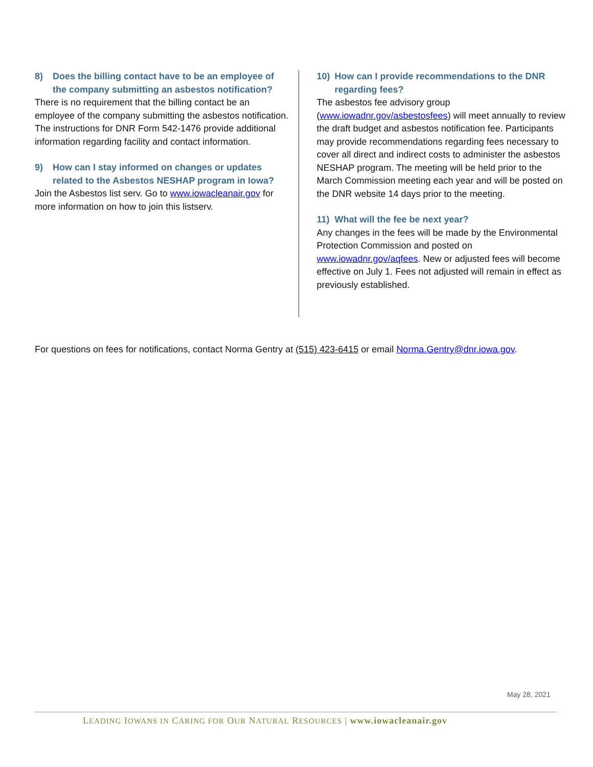8) Does the billing contact have to be an employee of the company submitting an asbestos notification?
There is no requirement that the billing contact be an employee of the company submitting the asbestos notification. The instructions for DNR Form 542-1476 provide additional information regarding facility and contact information.
9) How can I stay informed on changes or updates related to the Asbestos NESHAP program in Iowa?
Join the Asbestos list serv. Go to www.iowacleanair.gov for more information on how to join this listserv.
10) How can I provide recommendations to the DNR regarding fees?
The asbestos fee advisory group (www.iowadnr.gov/asbestosfees) will meet annually to review the draft budget and asbestos notification fee. Participants may provide recommendations regarding fees necessary to cover all direct and indirect costs to administer the asbestos NESHAP program. The meeting will be held prior to the March Commission meeting each year and will be posted on the DNR website 14 days prior to the meeting.
11) What will the fee be next year?
Any changes in the fees will be made by the Environmental Protection Commission and posted on www.iowadnr.gov/aqfees. New or adjusted fees will become effective on July 1. Fees not adjusted will remain in effect as previously established.
For questions on fees for notifications, contact Norma Gentry at (515) 423-6415 or email Norma.Gentry@dnr.iowa.gov.
May 28, 2021
LEADING IOWANS IN CARING FOR OUR NATURAL RESOURCES | www.iowacleanair.gov